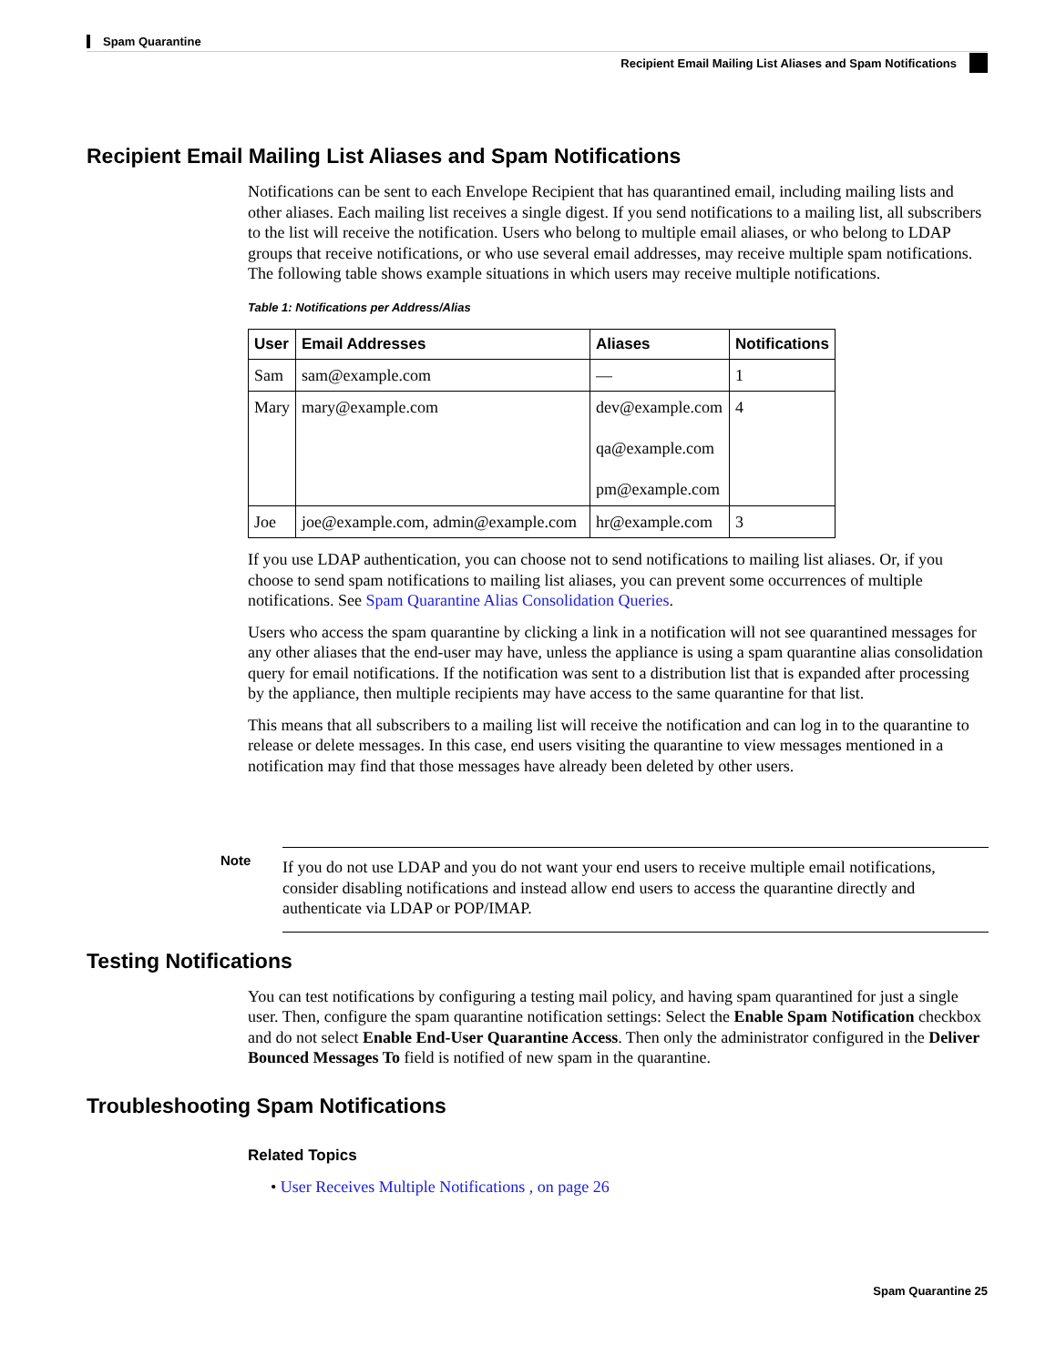Spam Quarantine
Recipient Email Mailing List Aliases and Spam Notifications
Recipient Email Mailing List Aliases and Spam Notifications
Notifications can be sent to each Envelope Recipient that has quarantined email, including mailing lists and other aliases. Each mailing list receives a single digest. If you send notifications to a mailing list, all subscribers to the list will receive the notification. Users who belong to multiple email aliases, or who belong to LDAP groups that receive notifications, or who use several email addresses, may receive multiple spam notifications. The following table shows example situations in which users may receive multiple notifications.
Table 1: Notifications per Address/Alias
| User | Email Addresses | Aliases | Notifications |
| --- | --- | --- | --- |
| Sam | sam@example.com | — | 1 |
| Mary | mary@example.com | dev@example.com qa@example.com pm@example.com | 4 |
| Joe | joe@example.com, admin@example.com | hr@example.com | 3 |
If you use LDAP authentication, you can choose not to send notifications to mailing list aliases. Or, if you choose to send spam notifications to mailing list aliases, you can prevent some occurrences of multiple notifications. See Spam Quarantine Alias Consolidation Queries.
Users who access the spam quarantine by clicking a link in a notification will not see quarantined messages for any other aliases that the end-user may have, unless the appliance is using a spam quarantine alias consolidation query for email notifications. If the notification was sent to a distribution list that is expanded after processing by the appliance, then multiple recipients may have access to the same quarantine for that list.
This means that all subscribers to a mailing list will receive the notification and can log in to the quarantine to release or delete messages. In this case, end users visiting the quarantine to view messages mentioned in a notification may find that those messages have already been deleted by other users.
Note
If you do not use LDAP and you do not want your end users to receive multiple email notifications, consider disabling notifications and instead allow end users to access the quarantine directly and authenticate via LDAP or POP/IMAP.
Testing Notifications
You can test notifications by configuring a testing mail policy, and having spam quarantined for just a single user. Then, configure the spam quarantine notification settings: Select the Enable Spam Notification checkbox and do not select Enable End-User Quarantine Access. Then only the administrator configured in the Deliver Bounced Messages To field is notified of new spam in the quarantine.
Troubleshooting Spam Notifications
Related Topics
• User Receives Multiple Notifications , on page 26
Spam Quarantine 25